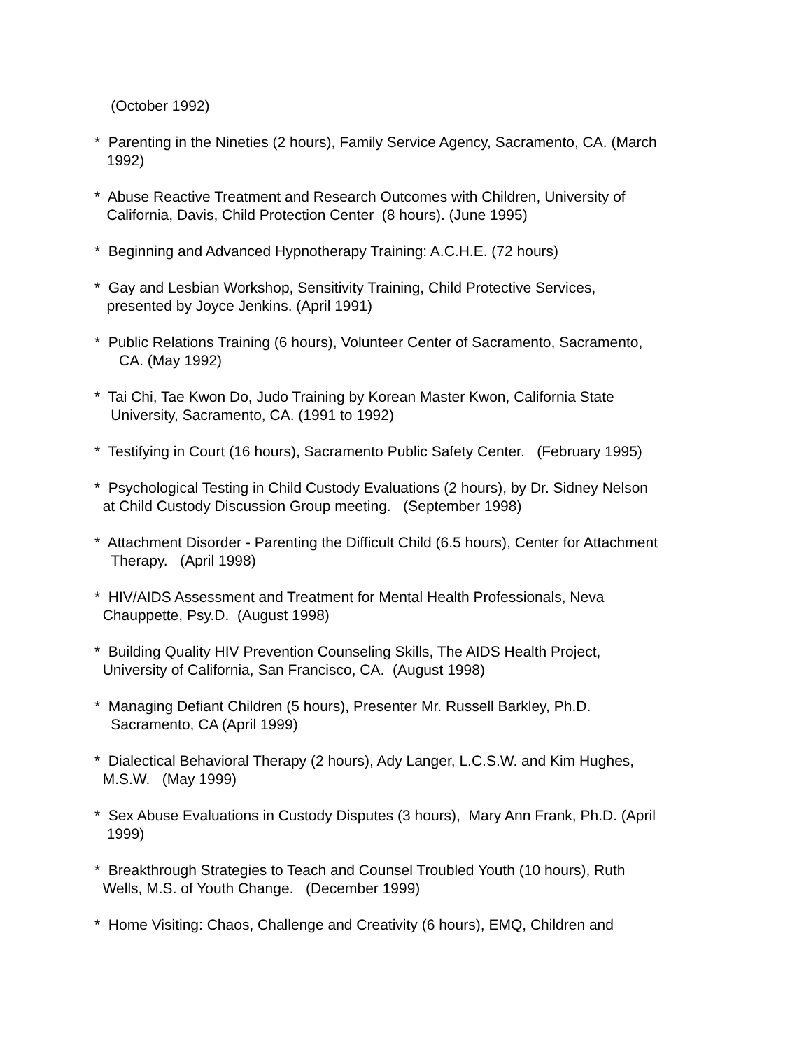(October 1992)
* Parenting in the Nineties (2 hours), Family Service Agency, Sacramento, CA. (March 1992)
* Abuse Reactive Treatment and Research Outcomes with Children, University of California, Davis, Child Protection Center (8 hours). (June 1995)
* Beginning and Advanced Hypnotherapy Training: A.C.H.E. (72 hours)
* Gay and Lesbian Workshop, Sensitivity Training, Child Protective Services, presented by Joyce Jenkins. (April 1991)
* Public Relations Training (6 hours), Volunteer Center of Sacramento, Sacramento, CA. (May 1992)
* Tai Chi, Tae Kwon Do, Judo Training by Korean Master Kwon, California State University, Sacramento, CA. (1991 to 1992)
* Testifying in Court (16 hours), Sacramento Public Safety Center. (February 1995)
* Psychological Testing in Child Custody Evaluations (2 hours), by Dr. Sidney Nelson at Child Custody Discussion Group meeting. (September 1998)
* Attachment Disorder - Parenting the Difficult Child (6.5 hours), Center for Attachment Therapy. (April 1998)
* HIV/AIDS Assessment and Treatment for Mental Health Professionals, Neva Chauppette, Psy.D. (August 1998)
* Building Quality HIV Prevention Counseling Skills, The AIDS Health Project, University of California, San Francisco, CA. (August 1998)
* Managing Defiant Children (5 hours), Presenter Mr. Russell Barkley, Ph.D. Sacramento, CA (April 1999)
* Dialectical Behavioral Therapy (2 hours), Ady Langer, L.C.S.W. and Kim Hughes, M.S.W. (May 1999)
* Sex Abuse Evaluations in Custody Disputes (3 hours), Mary Ann Frank, Ph.D. (April 1999)
* Breakthrough Strategies to Teach and Counsel Troubled Youth (10 hours), Ruth Wells, M.S. of Youth Change. (December 1999)
* Home Visiting: Chaos, Challenge and Creativity (6 hours), EMQ, Children and